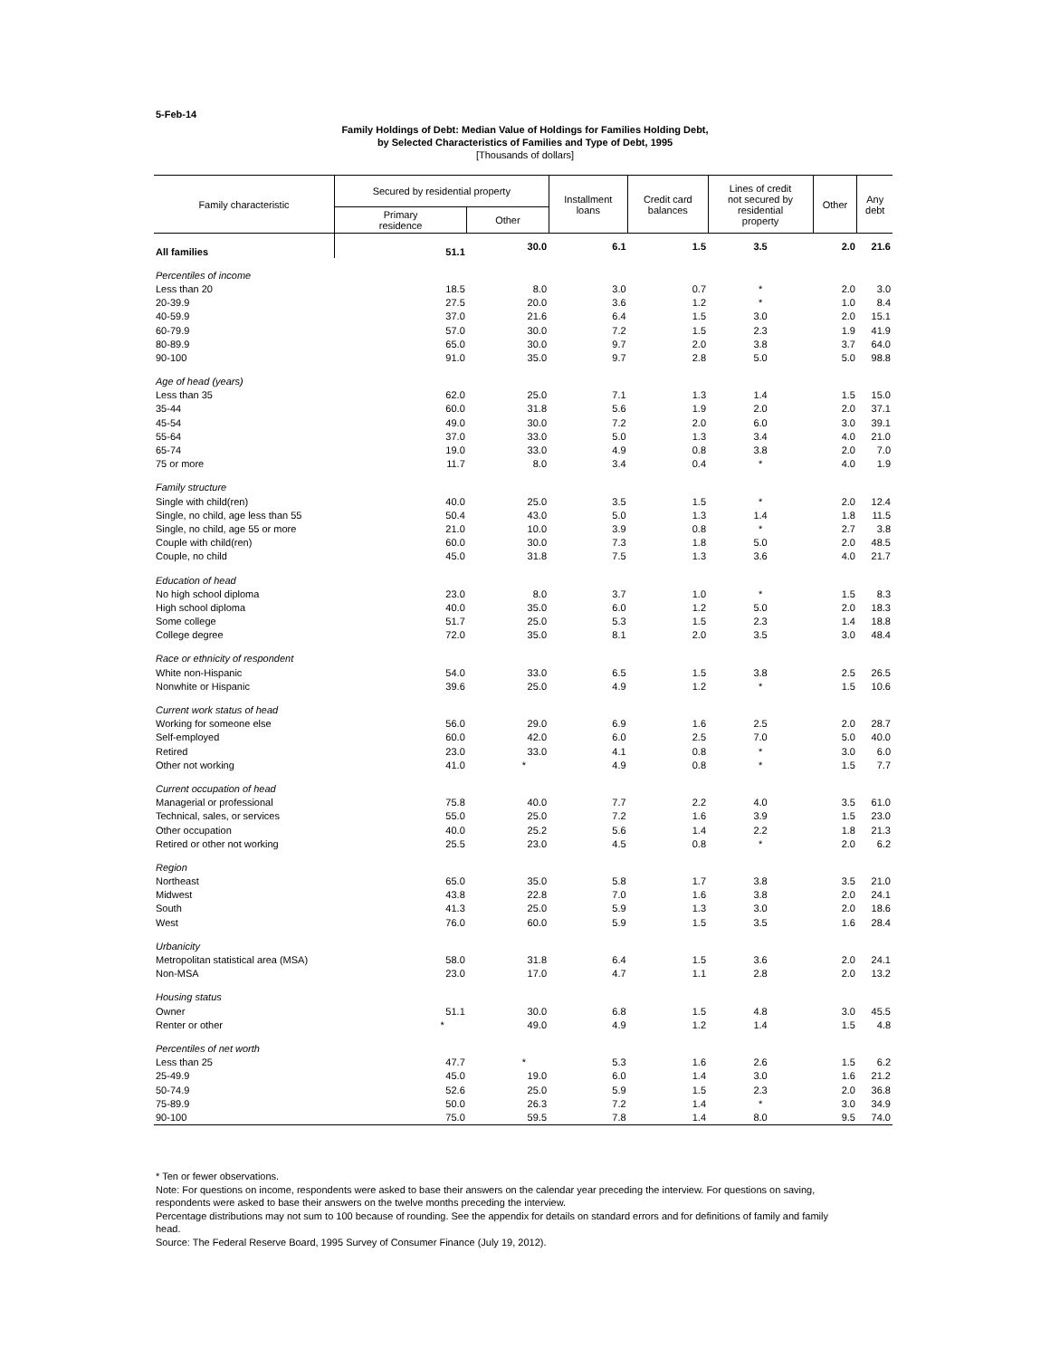5-Feb-14
Family Holdings of Debt: Median Value of Holdings for Families Holding Debt,
by Selected Characteristics of Families and Type of Debt, 1995
[Thousands of dollars]
| Family characteristic | Secured by residential property | | Installment loans | Credit card balances | Lines of credit not secured by residential property | Other | Any debt |
| --- | --- | --- | --- | --- | --- | --- | --- |
| | Primary residence | Other | | | | | |
| All families | 51.1 | 30.0 | 6.1 | 1.5 | 3.5 | 2.0 | 21.6 |
| Percentiles of income | | | | | | | |
| Less than 20 | 18.5 | 8.0 | 3.0 | 0.7 | * | 2.0 | 3.0 |
| 20-39.9 | 27.5 | 20.0 | 3.6 | 1.2 | * | 1.0 | 8.4 |
| 40-59.9 | 37.0 | 21.6 | 6.4 | 1.5 | 3.0 | 2.0 | 15.1 |
| 60-79.9 | 57.0 | 30.0 | 7.2 | 1.5 | 2.3 | 1.9 | 41.9 |
| 80-89.9 | 65.0 | 30.0 | 9.7 | 2.0 | 3.8 | 3.7 | 64.0 |
| 90-100 | 91.0 | 35.0 | 9.7 | 2.8 | 5.0 | 5.0 | 98.8 |
| Age of head (years) | | | | | | | |
| Less than 35 | 62.0 | 25.0 | 7.1 | 1.3 | 1.4 | 1.5 | 15.0 |
| 35-44 | 60.0 | 31.8 | 5.6 | 1.9 | 2.0 | 2.0 | 37.1 |
| 45-54 | 49.0 | 30.0 | 7.2 | 2.0 | 6.0 | 3.0 | 39.1 |
| 55-64 | 37.0 | 33.0 | 5.0 | 1.3 | 3.4 | 4.0 | 21.0 |
| 65-74 | 19.0 | 33.0 | 4.9 | 0.8 | 3.8 | 2.0 | 7.0 |
| 75 or more | 11.7 | 8.0 | 3.4 | 0.4 | * | 4.0 | 1.9 |
| Family structure | | | | | | | |
| Single with child(ren) | 40.0 | 25.0 | 3.5 | 1.5 | * | 2.0 | 12.4 |
| Single, no child, age less than 55 | 50.4 | 43.0 | 5.0 | 1.3 | 1.4 | 1.8 | 11.5 |
| Single, no child, age 55 or more | 21.0 | 10.0 | 3.9 | 0.8 | * | 2.7 | 3.8 |
| Couple with child(ren) | 60.0 | 30.0 | 7.3 | 1.8 | 5.0 | 2.0 | 48.5 |
| Couple, no child | 45.0 | 31.8 | 7.5 | 1.3 | 3.6 | 4.0 | 21.7 |
| Education of head | | | | | | | |
| No high school diploma | 23.0 | 8.0 | 3.7 | 1.0 | * | 1.5 | 8.3 |
| High school diploma | 40.0 | 35.0 | 6.0 | 1.2 | 5.0 | 2.0 | 18.3 |
| Some college | 51.7 | 25.0 | 5.3 | 1.5 | 2.3 | 1.4 | 18.8 |
| College degree | 72.0 | 35.0 | 8.1 | 2.0 | 3.5 | 3.0 | 48.4 |
| Race or ethnicity of respondent | | | | | | | |
| White non-Hispanic | 54.0 | 33.0 | 6.5 | 1.5 | 3.8 | 2.5 | 26.5 |
| Nonwhite or Hispanic | 39.6 | 25.0 | 4.9 | 1.2 | * | 1.5 | 10.6 |
| Current work status of head | | | | | | | |
| Working for someone else | 56.0 | 29.0 | 6.9 | 1.6 | 2.5 | 2.0 | 28.7 |
| Self-employed | 60.0 | 42.0 | 6.0 | 2.5 | 7.0 | 5.0 | 40.0 |
| Retired | 23.0 | 33.0 | 4.1 | 0.8 | * | 3.0 | 6.0 |
| Other not working | 41.0 | * | 4.9 | 0.8 | * | 1.5 | 7.7 |
| Current occupation of head | | | | | | | |
| Managerial or professional | 75.8 | 40.0 | 7.7 | 2.2 | 4.0 | 3.5 | 61.0 |
| Technical, sales, or services | 55.0 | 25.0 | 7.2 | 1.6 | 3.9 | 1.5 | 23.0 |
| Other occupation | 40.0 | 25.2 | 5.6 | 1.4 | 2.2 | 1.8 | 21.3 |
| Retired or other not working | 25.5 | 23.0 | 4.5 | 0.8 | * | 2.0 | 6.2 |
| Region | | | | | | | |
| Northeast | 65.0 | 35.0 | 5.8 | 1.7 | 3.8 | 3.5 | 21.0 |
| Midwest | 43.8 | 22.8 | 7.0 | 1.6 | 3.8 | 2.0 | 24.1 |
| South | 41.3 | 25.0 | 5.9 | 1.3 | 3.0 | 2.0 | 18.6 |
| West | 76.0 | 60.0 | 5.9 | 1.5 | 3.5 | 1.6 | 28.4 |
| Urbanicity | | | | | | | |
| Metropolitan statistical area (MSA) | 58.0 | 31.8 | 6.4 | 1.5 | 3.6 | 2.0 | 24.1 |
| Non-MSA | 23.0 | 17.0 | 4.7 | 1.1 | 2.8 | 2.0 | 13.2 |
| Housing status | | | | | | | |
| Owner | 51.1 | 30.0 | 6.8 | 1.5 | 4.8 | 3.0 | 45.5 |
| Renter or other | * | 49.0 | 4.9 | 1.2 | 1.4 | 1.5 | 4.8 |
| Percentiles of net worth | | | | | | | |
| Less than 25 | 47.7 | * | 5.3 | 1.6 | 2.6 | 1.5 | 6.2 |
| 25-49.9 | 45.0 | 19.0 | 6.0 | 1.4 | 3.0 | 1.6 | 21.2 |
| 50-74.9 | 52.6 | 25.0 | 5.9 | 1.5 | 2.3 | 2.0 | 36.8 |
| 75-89.9 | 50.0 | 26.3 | 7.2 | 1.4 | * | 3.0 | 34.9 |
| 90-100 | 75.0 | 59.5 | 7.8 | 1.4 | 8.0 | 9.5 | 74.0 |
* Ten or fewer observations.
Note: For questions on income, respondents were asked to base their answers on the calendar year preceding the interview. For questions on saving, respondents were asked to base their answers on the twelve months preceding the interview.
Percentage distributions may not sum to 100 because of rounding. See the appendix for details on standard errors and for definitions of family and family head.
Source: The Federal Reserve Board, 1995 Survey of Consumer Finance (July 19, 2012).